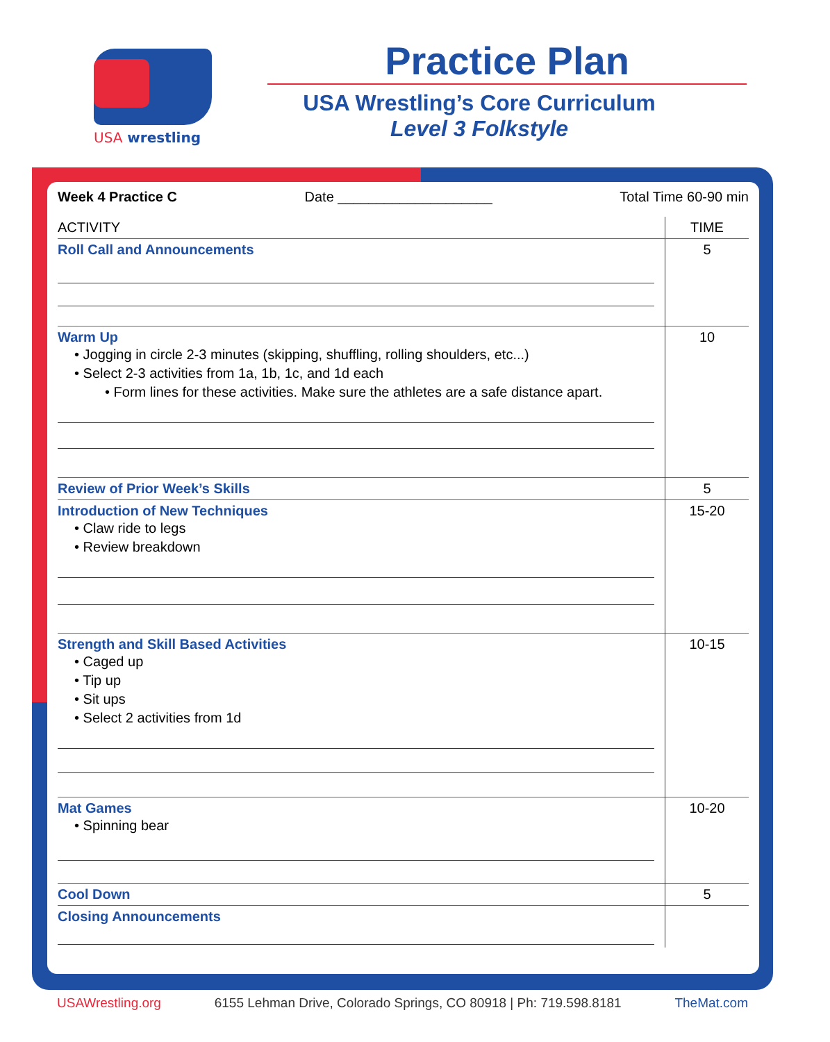USA wrestling
Practice Plan
USA Wrestling’s Core Curriculum
Level 3 Folkstyle
Week 4 Practice C Date ____________________ Total Time 60-90 min
| ACTIVITY | TIME |
| --- | --- |
| Roll Call and Announcements | 5 |
| Warm Up • Jogging in circle 2-3 minutes (skipping, shuffling, rolling shoulders, etc...) • Select 2-3 activities from 1a, 1b, 1c, and 1d each • Form lines for these activities. Make sure the athletes are a safe distance apart. | 10 |
| Review of Prior Week’s Skills | 5 |
| Introduction of New Techniques • Claw ride to legs • Review breakdown | 15-20 |
| Strength and Skill Based Activities • Caged up • Tip up • Sit ups • Select 2 activities from 1d | 10-15 |
| Mat Games • Spinning bear | 10-20 |
| Cool Down | 5 |
| Closing Announcements | |
USAWrestling.org 6155 Lehman Drive, Colorado Springs, CO 80918 | Ph: 719.598.8181 TheMat.com